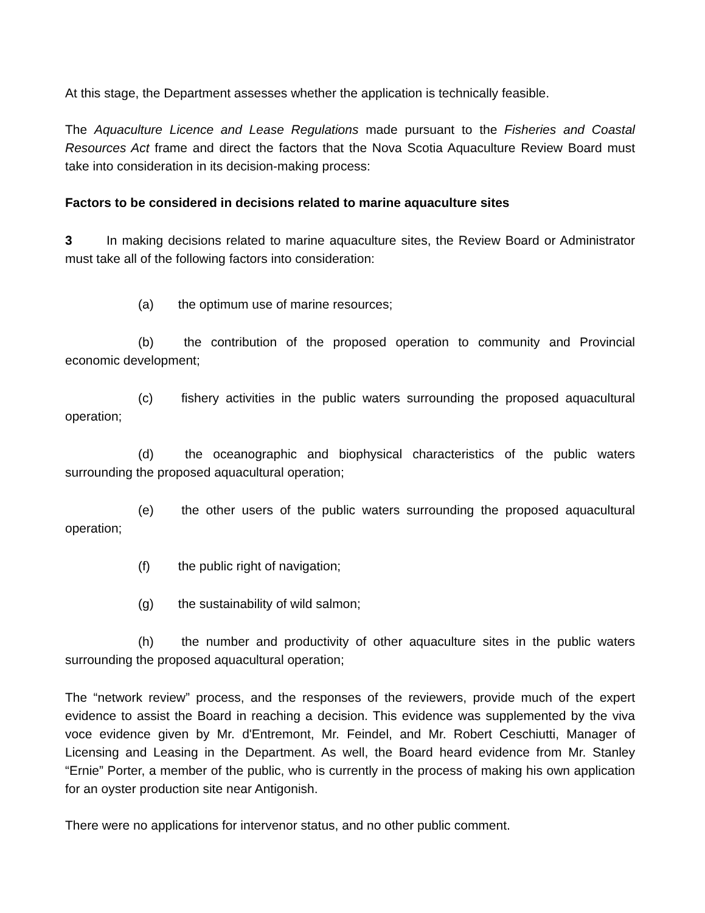At this stage, the Department assesses whether the application is technically feasible.
The Aquaculture Licence and Lease Regulations made pursuant to the Fisheries and Coastal Resources Act frame and direct the factors that the Nova Scotia Aquaculture Review Board must take into consideration in its decision-making process:
Factors to be considered in decisions related to marine aquaculture sites
3 In making decisions related to marine aquaculture sites, the Review Board or Administrator must take all of the following factors into consideration:
(a) the optimum use of marine resources;
(b) the contribution of the proposed operation to community and Provincial economic development;
(c) fishery activities in the public waters surrounding the proposed aquacultural operation;
(d) the oceanographic and biophysical characteristics of the public waters surrounding the proposed aquacultural operation;
(e) the other users of the public waters surrounding the proposed aquacultural operation;
(f) the public right of navigation;
(g) the sustainability of wild salmon;
(h) the number and productivity of other aquaculture sites in the public waters surrounding the proposed aquacultural operation;
The “network review” process, and the responses of the reviewers, provide much of the expert evidence to assist the Board in reaching a decision. This evidence was supplemented by the viva voce evidence given by Mr. d'Entremont, Mr. Feindel, and Mr. Robert Ceschiutti, Manager of Licensing and Leasing in the Department. As well, the Board heard evidence from Mr. Stanley “Ernie” Porter, a member of the public, who is currently in the process of making his own application for an oyster production site near Antigonish.
There were no applications for intervenor status, and no other public comment.